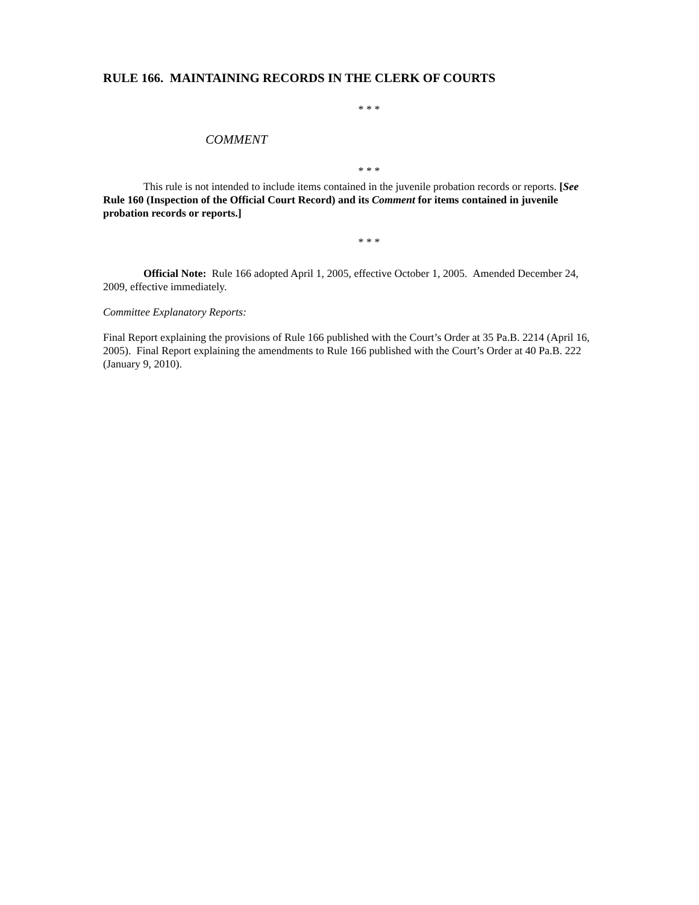RULE 166. MAINTAINING RECORDS IN THE CLERK OF COURTS
* * *
COMMENT
* * *
This rule is not intended to include items contained in the juvenile probation records or reports. [See Rule 160 (Inspection of the Official Court Record) and its Comment for items contained in juvenile probation records or reports.]
* * *
Official Note: Rule 166 adopted April 1, 2005, effective October 1, 2005. Amended December 24, 2009, effective immediately.
Committee Explanatory Reports:
Final Report explaining the provisions of Rule 166 published with the Court’s Order at 35 Pa.B. 2214 (April 16, 2005). Final Report explaining the amendments to Rule 166 published with the Court’s Order at 40 Pa.B. 222 (January 9, 2010).